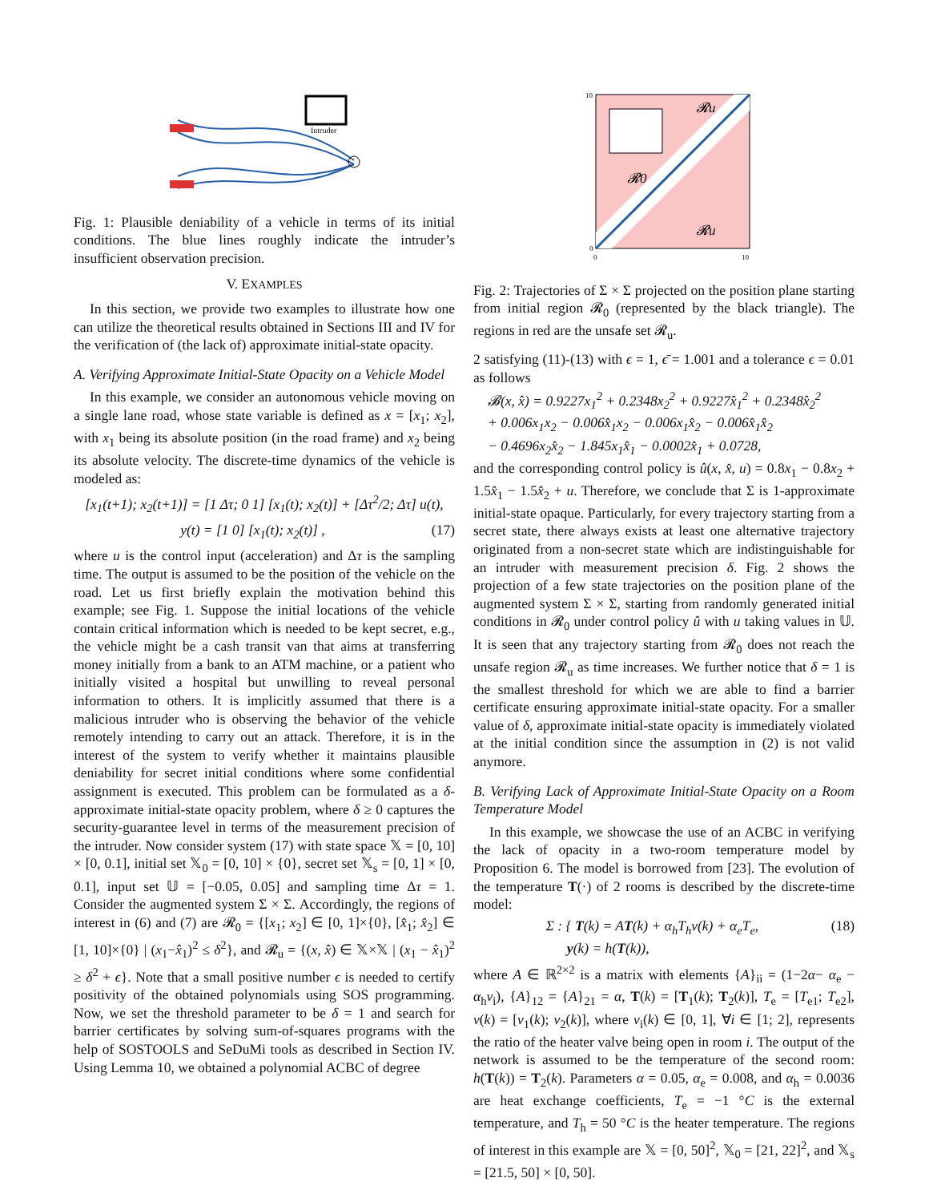Intruder
Fig. 1: Plausible deniability of a vehicle in terms of its initial conditions. The blue lines roughly indicate the intruder’s insufficient observation precision.
V. EXAMPLES
In this section, we provide two examples to illustrate how one can utilize the theoretical results obtained in Sections III and IV for the verification of (the lack of) approximate initial-state opacity.
A. Verifying Approximate Initial-State Opacity on a Vehicle Model
In this example, we consider an autonomous vehicle moving on a single lane road, whose state variable is defined as x = [x<sub>1</sub>; x<sub>2</sub>], with x<sub>1</sub> being its absolute position (in the road frame) and x<sub>2</sub> being its absolute velocity. The discrete-time dynamics of the vehicle is modeled as:
[x<sub>1</sub>(t+1); x<sub>2</sub>(t+1)] = [1 Δτ; 0 1] [x<sub>1</sub>(t); x<sub>2</sub>(t)] + [Δτ<sup>2</sup>/2; Δτ] u(t),
y(t) = [1 0] [x<sub>1</sub>(t); x<sub>2</sub>(t)] , (17)
where u is the control input (acceleration) and Δτ is the sampling time. The output is assumed to be the position of the vehicle on the road. Let us first briefly explain the motivation behind this example; see Fig. 1. Suppose the initial locations of the vehicle contain critical information which is needed to be kept secret, e.g., the vehicle might be a cash transit van that aims at transferring money initially from a bank to an ATM machine, or a patient who initially visited a hospital but unwilling to reveal personal information to others. It is implicitly assumed that there is a malicious intruder who is observing the behavior of the vehicle remotely intending to carry out an attack. Therefore, it is in the interest of the system to verify whether it maintains plausible deniability for secret initial conditions where some confidential assignment is executed. This problem can be formulated as a δ-approximate initial-state opacity problem, where δ ≥ 0 captures the security-guarantee level in terms of the measurement precision of the intruder. Now consider system (17) with state space 𝕏 = [0, 10] × [0, 0.1], initial set 𝕏<sub>0</sub> = [0, 10] × {0}, secret set 𝕏<sub>s</sub> = [0, 1] × [0, 0.1], input set 𝕌 = [−0.05, 0.05] and sampling time Δτ = 1. Consider the augmented system Σ × Σ. Accordingly, the regions of interest in (6) and (7) are 𝓡<sub>0</sub> = {[x<sub>1</sub>; x<sub>2</sub>] ∈ [0, 1]×{0}, [x̂<sub>1</sub>; x̂<sub>2</sub>] ∈ [1, 10]×{0} | (x<sub>1</sub>−x̂<sub>1</sub>)<sup>2</sup> ≤ δ<sup>2</sup>}, and 𝓡<sub>u</sub> = {(x, x̂) ∈ 𝕏×𝕏 | (x<sub>1</sub> − x̂<sub>1</sub>)<sup>2</sup> ≥ δ<sup>2</sup> + ϵ}. Note that a small positive number ϵ is needed to certify positivity of the obtained polynomials using SOS programming. Now, we set the threshold parameter to be δ = 1 and search for barrier certificates by solving sum-of-squares programs with the help of SOSTOOLS and SeDuMi tools as described in Section IV. Using Lemma 10, we obtained a polynomial ACBC of degree
𝓡u
𝓡u
𝓡0
10
0
0
10
Fig. 2: Trajectories of Σ × Σ projected on the position plane starting from initial region 𝓡<sub>0</sub> (represented by the black triangle). The regions in red are the unsafe set 𝓡<sub>u</sub>.
2 satisfying (11)-(13) with ϵ = 1, ϵ̄ = 1.001 and a tolerance ϵ = 0.01 as follows
𝓑(x, x̂) = 0.9227x<sub>1</sub><sup>2</sup> + 0.2348x<sub>2</sub><sup>2</sup> + 0.9227x̂<sub>1</sub><sup>2</sup> + 0.2348x̂<sub>2</sub><sup>2</sup>
+ 0.006x<sub>1</sub>x<sub>2</sub> − 0.006x̂<sub>1</sub>x<sub>2</sub> − 0.006x<sub>1</sub>x̂<sub>2</sub> − 0.006x̂<sub>1</sub>x̂<sub>2</sub>
− 0.4696x<sub>2</sub>x̂<sub>2</sub> − 1.845x<sub>1</sub>x̂<sub>1</sub> − 0.0002x̂<sub>1</sub> + 0.0728,
and the corresponding control policy is û(x, x̂, u) = 0.8x<sub>1</sub> − 0.8x<sub>2</sub> + 1.5x̂<sub>1</sub> − 1.5x̂<sub>2</sub> + u. Therefore, we conclude that Σ is 1-approximate initial-state opaque. Particularly, for every trajectory starting from a secret state, there always exists at least one alternative trajectory originated from a non-secret state which are indistinguishable for an intruder with measurement precision δ. Fig. 2 shows the projection of a few state trajectories on the position plane of the augmented system Σ × Σ, starting from randomly generated initial conditions in 𝓡<sub>0</sub> under control policy û with u taking values in 𝕌. It is seen that any trajectory starting from 𝓡<sub>0</sub> does not reach the unsafe region 𝓡<sub>u</sub> as time increases. We further notice that δ = 1 is the smallest threshold for which we are able to find a barrier certificate ensuring approximate initial-state opacity. For a smaller value of δ, approximate initial-state opacity is immediately violated at the initial condition since the assumption in (2) is not valid anymore.
B. Verifying Lack of Approximate Initial-State Opacity on a Room Temperature Model
In this example, we showcase the use of an ACBC in verifying the lack of opacity in a two-room temperature model by Proposition 6. The model is borrowed from [23]. The evolution of the temperature T(·) of 2 rooms is described by the discrete-time model:
Σ : { T(k) = AT(k) + α<sub>h</sub>T<sub>h</sub>ν(k) + α<sub>e</sub>T<sub>e</sub>,
y(k) = h(T(k)), (18)
where A ∈ ℝ<sup>2×2</sup> is a matrix with elements {A}<sub>ii</sub> = (1−2α− α<sub>e</sub> − α<sub>h</sub>ν<sub>i</sub>), {A}<sub>12</sub> = {A}<sub>21</sub> = α, T(k) = [T<sub>1</sub>(k); T<sub>2</sub>(k)], T<sub>e</sub> = [T<sub>e1</sub>; T<sub>e2</sub>], ν(k) = [ν<sub>1</sub>(k); ν<sub>2</sub>(k)], where ν<sub>i</sub>(k) ∈ [0, 1], ∀i ∈ [1; 2], represents the ratio of the heater valve being open in room i. The output of the network is assumed to be the temperature of the second room: h(T(k)) = T<sub>2</sub>(k). Parameters α = 0.05, α<sub>e</sub> = 0.008, and α<sub>h</sub> = 0.0036 are heat exchange coefficients, T<sub>e</sub> = −1 °C is the external temperature, and T<sub>h</sub> = 50 °C is the heater temperature. The regions of interest in this example are 𝕏 = [0, 50]<sup>2</sup>, 𝕏<sub>0</sub> = [21, 22]<sup>2</sup>, and 𝕏<sub>s</sub> = [21.5, 50] × [0, 50].